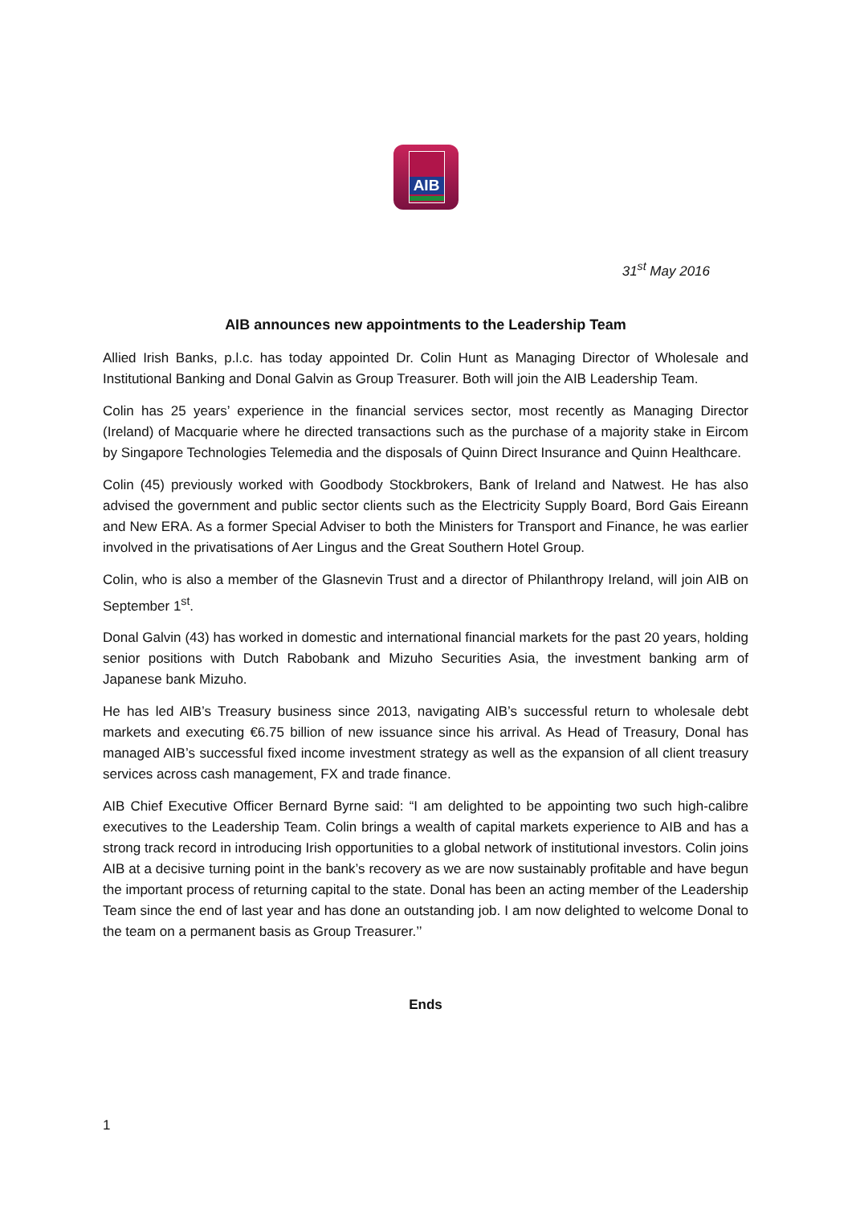AIB
31<sup>st</sup> May 2016
AIB announces new appointments to the Leadership Team
Allied Irish Banks, p.l.c. has today appointed Dr. Colin Hunt as Managing Director of Wholesale and Institutional Banking and Donal Galvin as Group Treasurer. Both will join the AIB Leadership Team.
Colin has 25 years’ experience in the financial services sector, most recently as Managing Director (Ireland) of Macquarie where he directed transactions such as the purchase of a majority stake in Eircom by Singapore Technologies Telemedia and the disposals of Quinn Direct Insurance and Quinn Healthcare.
Colin (45) previously worked with Goodbody Stockbrokers, Bank of Ireland and Natwest. He has also advised the government and public sector clients such as the Electricity Supply Board, Bord Gais Eireann and New ERA. As a former Special Adviser to both the Ministers for Transport and Finance, he was earlier involved in the privatisations of Aer Lingus and the Great Southern Hotel Group.
Colin, who is also a member of the Glasnevin Trust and a director of Philanthropy Ireland, will join AIB on September 1<sup>st</sup>.
Donal Galvin (43) has worked in domestic and international financial markets for the past 20 years, holding senior positions with Dutch Rabobank and Mizuho Securities Asia, the investment banking arm of Japanese bank Mizuho.
He has led AIB’s Treasury business since 2013, navigating AIB’s successful return to wholesale debt markets and executing €6.75 billion of new issuance since his arrival. As Head of Treasury, Donal has managed AIB’s successful fixed income investment strategy as well as the expansion of all client treasury services across cash management, FX and trade finance.
AIB Chief Executive Officer Bernard Byrne said: “I am delighted to be appointing two such high-calibre executives to the Leadership Team. Colin brings a wealth of capital markets experience to AIB and has a strong track record in introducing Irish opportunities to a global network of institutional investors. Colin joins AIB at a decisive turning point in the bank’s recovery as we are now sustainably profitable and have begun the important process of returning capital to the state. Donal has been an acting member of the Leadership Team since the end of last year and has done an outstanding job. I am now delighted to welcome Donal to the team on a permanent basis as Group Treasurer.’’
Ends
1